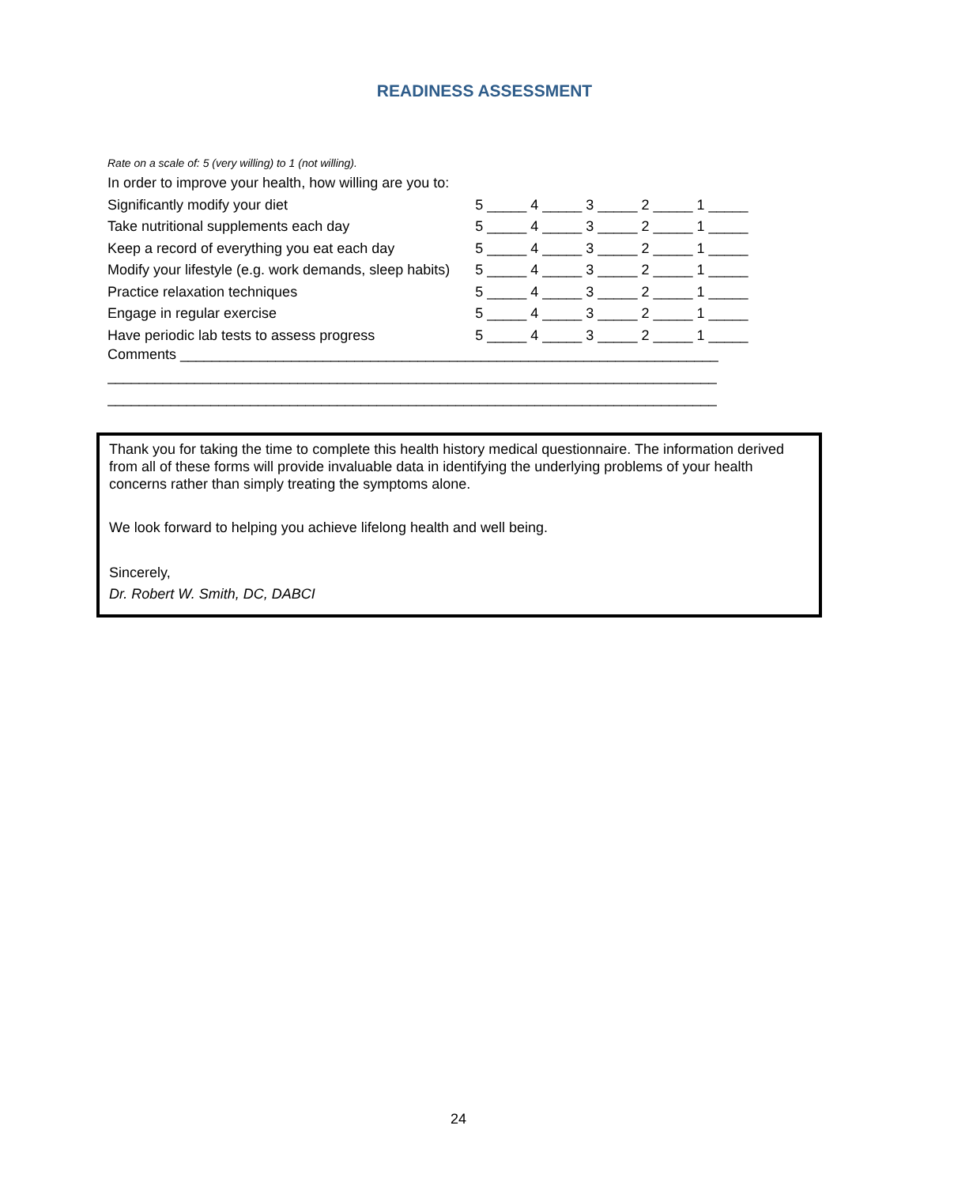READINESS ASSESSMENT
Rate on a scale of: 5 (very willing) to 1 (not willing).
| In order to improve your health, how willing are you to: | |
| Significantly modify your diet | 5 _____ 4 _____ 3 _____ 2 _____ 1 _____ |
| Take nutritional supplements each day | 5 _____ 4 _____ 3 _____ 2 _____ 1 _____ |
| Keep a record of everything you eat each day | 5 _____ 4 _____ 3 _____ 2 _____ 1 _____ |
| Modify your lifestyle (e.g. work demands, sleep habits) | 5 _____ 4 _____ 3 _____ 2 _____ 1 _____ |
| Practice relaxation techniques | 5 _____ 4 _____ 3 _____ 2 _____ 1 _____ |
| Engage in regular exercise | 5 _____ 4 _____ 3 _____ 2 _____ 1 _____ |
| Have periodic lab tests to assess progress | 5 _____ 4 _____ 3 _____ 2 _____ 1 _____ |
Comments ____________________________________________________________________
_____________________________________________________________________________
_____________________________________________________________________________
Thank you for taking the time to complete this health history medical questionnaire. The information derived from all of these forms will provide invaluable data in identifying the underlying problems of your health concerns rather than simply treating the symptoms alone.
We look forward to helping you achieve lifelong health and well being.
Sincerely,
Dr. Robert W. Smith, DC, DABCI
24